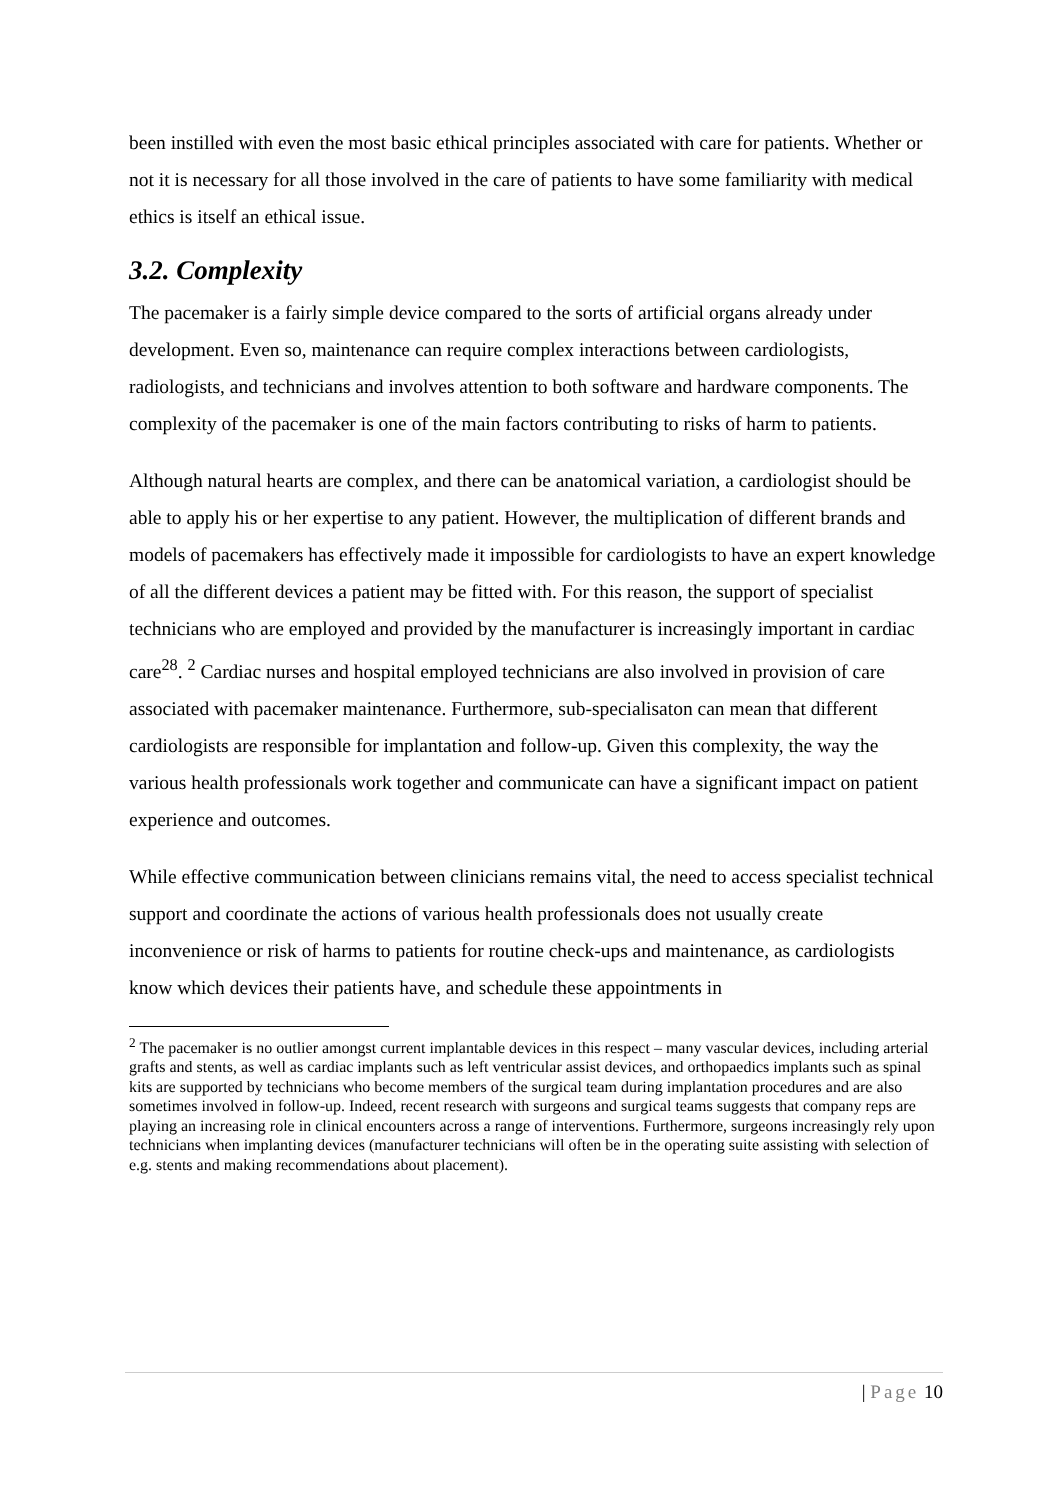been instilled with even the most basic ethical principles associated with care for patients. Whether or not it is necessary for all those involved in the care of patients to have some familiarity with medical ethics is itself an ethical issue.
3.2. Complexity
The pacemaker is a fairly simple device compared to the sorts of artificial organs already under development. Even so, maintenance can require complex interactions between cardiologists, radiologists, and technicians and involves attention to both software and hardware components. The complexity of the pacemaker is one of the main factors contributing to risks of harm to patients.
Although natural hearts are complex, and there can be anatomical variation, a cardiologist should be able to apply his or her expertise to any patient. However, the multiplication of different brands and models of pacemakers has effectively made it impossible for cardiologists to have an expert knowledge of all the different devices a patient may be fitted with. For this reason, the support of specialist technicians who are employed and provided by the manufacturer is increasingly important in cardiac care<sup>28</sup>. <sup>2</sup> Cardiac nurses and hospital employed technicians are also involved in provision of care associated with pacemaker maintenance. Furthermore, sub-specialisaton can mean that different cardiologists are responsible for implantation and follow-up. Given this complexity, the way the various health professionals work together and communicate can have a significant impact on patient experience and outcomes.
While effective communication between clinicians remains vital, the need to access specialist technical support and coordinate the actions of various health professionals does not usually create inconvenience or risk of harms to patients for routine check-ups and maintenance, as cardiologists know which devices their patients have, and schedule these appointments in
<sup>2</sup> The pacemaker is no outlier amongst current implantable devices in this respect – many vascular devices, including arterial grafts and stents, as well as cardiac implants such as left ventricular assist devices, and orthopaedics implants such as spinal kits are supported by technicians who become members of the surgical team during implantation procedures and are also sometimes involved in follow-up. Indeed, recent research with surgeons and surgical teams suggests that company reps are playing an increasing role in clinical encounters across a range of interventions. Furthermore, surgeons increasingly rely upon technicians when implanting devices (manufacturer technicians will often be in the operating suite assisting with selection of e.g. stents and making recommendations about placement).
| Page 10